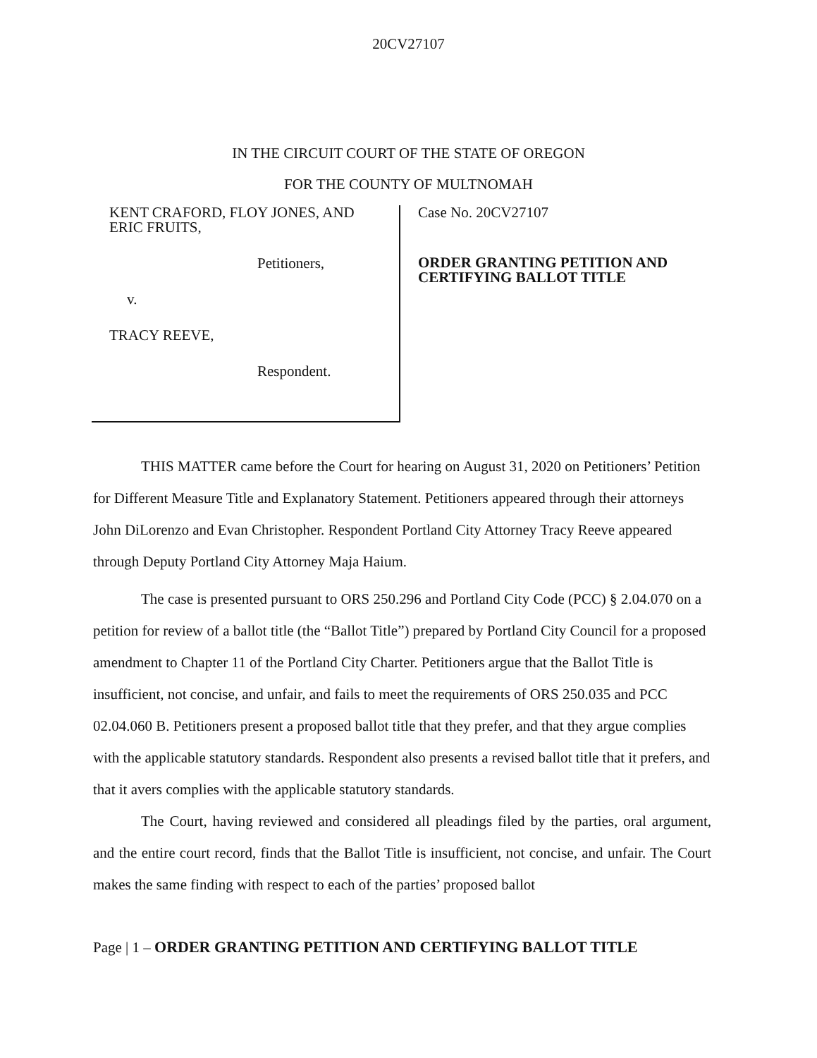20CV27107
IN THE CIRCUIT COURT OF THE STATE OF OREGON
FOR THE COUNTY OF MULTNOMAH
KENT CRAFORD, FLOY JONES, AND
ERIC FRUITS,
Petitioners,
v.
TRACY REEVE,
Respondent.
Case No. 20CV27107
ORDER GRANTING PETITION AND CERTIFYING BALLOT TITLE
THIS MATTER came before the Court for hearing on August 31, 2020 on Petitioners’ Petition for Different Measure Title and Explanatory Statement. Petitioners appeared through their attorneys John DiLorenzo and Evan Christopher. Respondent Portland City Attorney Tracy Reeve appeared through Deputy Portland City Attorney Maja Haium.
The case is presented pursuant to ORS 250.296 and Portland City Code (PCC) § 2.04.070 on a petition for review of a ballot title (the “Ballot Title”) prepared by Portland City Council for a proposed amendment to Chapter 11 of the Portland City Charter. Petitioners argue that the Ballot Title is insufficient, not concise, and unfair, and fails to meet the requirements of ORS 250.035 and PCC 02.04.060 B. Petitioners present a proposed ballot title that they prefer, and that they argue complies with the applicable statutory standards. Respondent also presents a revised ballot title that it prefers, and that it avers complies with the applicable statutory standards.
The Court, having reviewed and considered all pleadings filed by the parties, oral argument, and the entire court record, finds that the Ballot Title is insufficient, not concise, and unfair. The Court makes the same finding with respect to each of the parties’ proposed ballot
Page | 1 – ORDER GRANTING PETITION AND CERTIFYING BALLOT TITLE